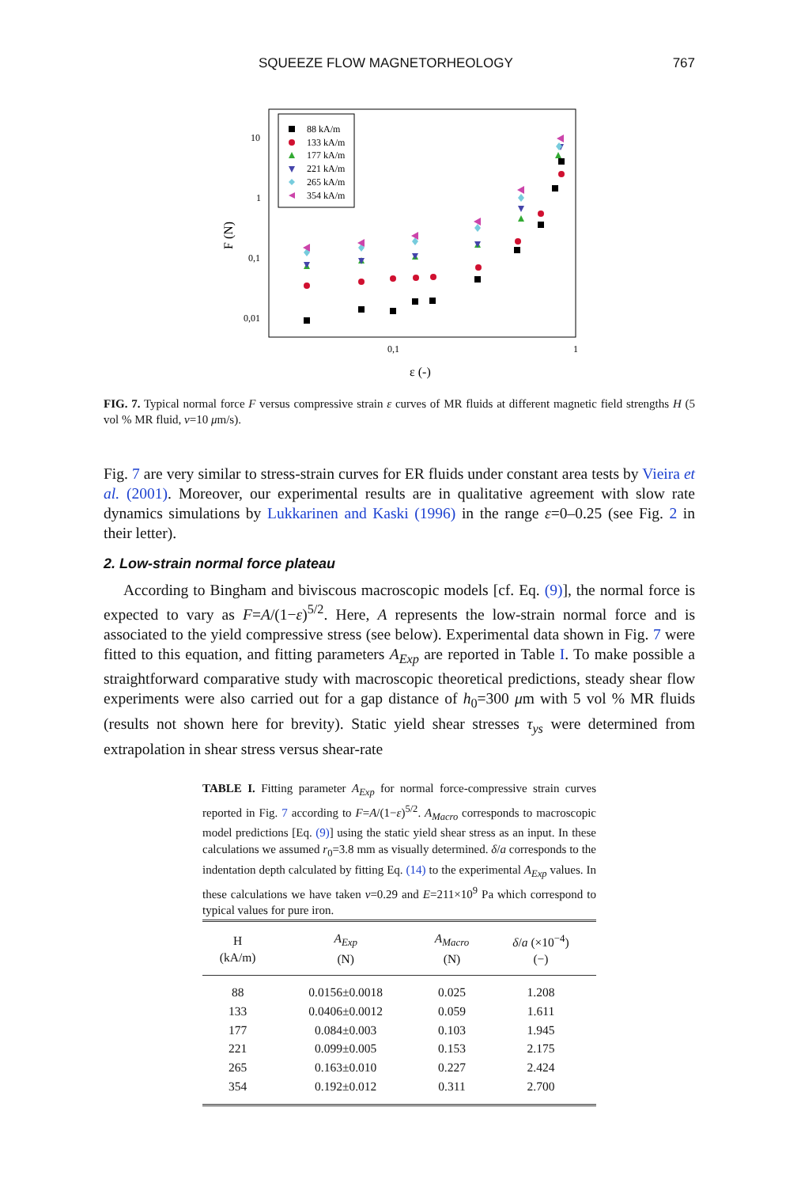SQUEEZE FLOW MAGNETORHEOLOGY 767
10
1
0,1
0,01
0,1
1
ε (-)
F (N)
88 kA/m
133 kA/m
177 kA/m
221 kA/m
265 kA/m
354 kA/m
FIG. 7. Typical normal force F versus compressive strain ε curves of MR fluids at different magnetic field strengths H (5 vol % MR fluid, v=10 μm/s).
Fig. 7 are very similar to stress-strain curves for ER fluids under constant area tests by Vieira et al. (2001). Moreover, our experimental results are in qualitative agreement with slow rate dynamics simulations by Lukkarinen and Kaski (1996) in the range ε=0–0.25 (see Fig. 2 in their letter).
2. Low-strain normal force plateau
According to Bingham and biviscous macroscopic models [cf. Eq. (9)], the normal force is expected to vary as F=A/(1−ε)<sup>5/2</sup>. Here, A represents the low-strain normal force and is associated to the yield compressive stress (see below). Experimental data shown in Fig. 7 were fitted to this equation, and fitting parameters A<sub>Exp</sub> are reported in Table I. To make possible a straightforward comparative study with macroscopic theoretical predictions, steady shear flow experiments were also carried out for a gap distance of h<sub>0</sub>=300 μm with 5 vol % MR fluids (results not shown here for brevity). Static yield shear stresses τ<sub>ys</sub> were determined from extrapolation in shear stress versus shear-rate
TABLE I. Fitting parameter A<sub>Exp</sub> for normal force-compressive strain curves reported in Fig. 7 according to F=A/(1−ε)<sup>5/2</sup>. A<sub>Macro</sub> corresponds to macroscopic model predictions [Eq. (9)] using the static yield shear stress as an input. In these calculations we assumed r<sub>0</sub>=3.8 mm as visually determined. δ/a corresponds to the indentation depth calculated by fitting Eq. (14) to the experimental A<sub>Exp</sub> values. In these calculations we have taken ν=0.29 and E=211×10<sup>9</sup> Pa which correspond to typical values for pure iron.
| H (kA/m) | A<sub>Exp</sub> (N) | A<sub>Macro</sub> (N) | δ / a (×10<sup>−4</sup>) (−) |
| --- | --- | --- | --- |
| 88 | 0.0156±0.0018 | 0.025 | 1.208 |
| 133 | 0.0406±0.0012 | 0.059 | 1.611 |
| 177 | 0.084±0.003 | 0.103 | 1.945 |
| 221 | 0.099±0.005 | 0.153 | 2.175 |
| 265 | 0.163±0.010 | 0.227 | 2.424 |
| 354 | 0.192±0.012 | 0.311 | 2.700 |